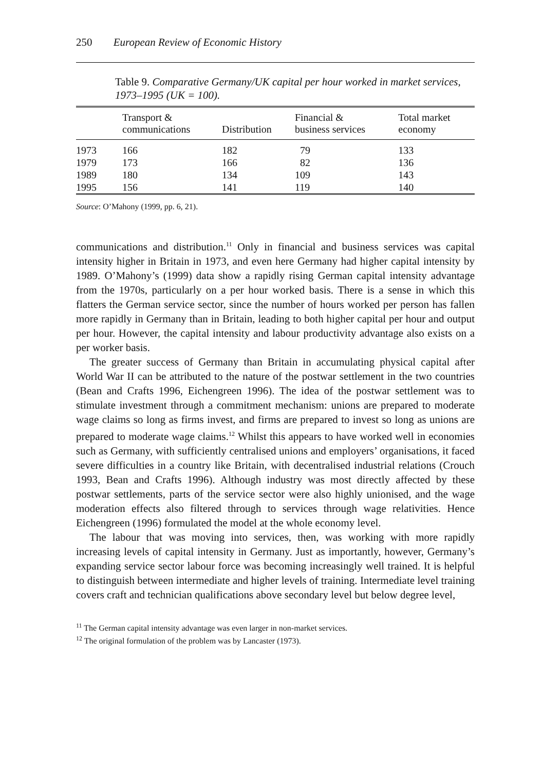250 European Review of Economic History
Table 9. Comparative Germany/UK capital per hour worked in market services, 1973–1995 (UK = 100).
| | Transport & communications | Distribution | Financial & business services | Total market economy |
| --- | --- | --- | --- | --- |
| 1973 | 166 | 182 | 79 | 133 |
| 1979 | 173 | 166 | 82 | 136 |
| 1989 | 180 | 134 | 109 | 143 |
| 1995 | 156 | 141 | 119 | 140 |
Source: O’Mahony (1999, pp. 6, 21).
communications and distribution.<sup>11</sup> Only in financial and business services was capital intensity higher in Britain in 1973, and even here Germany had higher capital intensity by 1989. O’Mahony’s (1999) data show a rapidly rising German capital intensity advantage from the 1970s, particularly on a per hour worked basis. There is a sense in which this flatters the German service sector, since the number of hours worked per person has fallen more rapidly in Germany than in Britain, leading to both higher capital per hour and output per hour. However, the capital intensity and labour productivity advantage also exists on a per worker basis.
The greater success of Germany than Britain in accumulating physical capital after World War II can be attributed to the nature of the postwar settlement in the two countries (Bean and Crafts 1996, Eichengreen 1996). The idea of the postwar settlement was to stimulate investment through a commitment mechanism: unions are prepared to moderate wage claims so long as firms invest, and firms are prepared to invest so long as unions are prepared to moderate wage claims.<sup>12</sup> Whilst this appears to have worked well in economies such as Germany, with sufficiently centralised unions and employers’ organisations, it faced severe difficulties in a country like Britain, with decentralised industrial relations (Crouch 1993, Bean and Crafts 1996). Although industry was most directly affected by these postwar settlements, parts of the service sector were also highly unionised, and the wage moderation effects also filtered through to services through wage relativities. Hence Eichengreen (1996) formulated the model at the whole economy level.
The labour that was moving into services, then, was working with more rapidly increasing levels of capital intensity in Germany. Just as importantly, however, Germany’s expanding service sector labour force was becoming increasingly well trained. It is helpful to distinguish between intermediate and higher levels of training. Intermediate level training covers craft and technician qualifications above secondary level but below degree level,
<sup>11</sup> The German capital intensity advantage was even larger in non-market services.
<sup>12</sup> The original formulation of the problem was by Lancaster (1973).